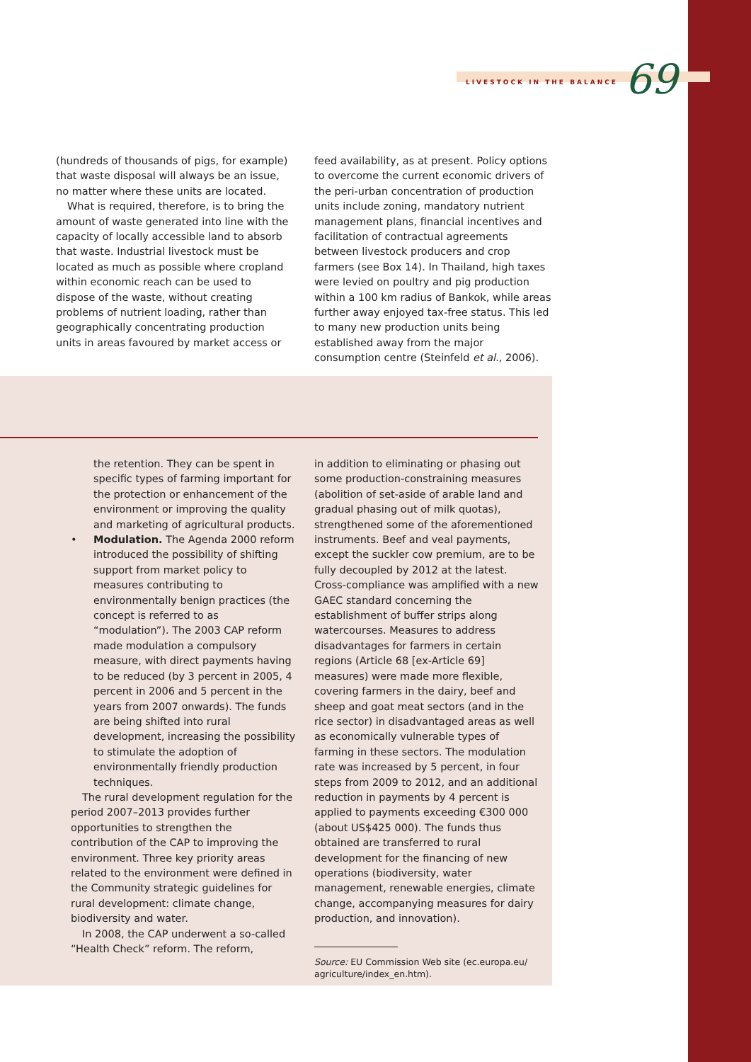LIVESTOCK IN THE BALANCE 69
(hundreds of thousands of pigs, for example) that waste disposal will always be an issue, no matter where these units are located.
What is required, therefore, is to bring the amount of waste generated into line with the capacity of locally accessible land to absorb that waste. Industrial livestock must be located as much as possible where cropland within economic reach can be used to dispose of the waste, without creating problems of nutrient loading, rather than geographically concentrating production units in areas favoured by market access or
feed availability, as at present. Policy options to overcome the current economic drivers of the peri-urban concentration of production units include zoning, mandatory nutrient management plans, financial incentives and facilitation of contractual agreements between livestock producers and crop farmers (see Box 14). In Thailand, high taxes were levied on poultry and pig production within a 100 km radius of Bankok, while areas further away enjoyed tax-free status. This led to many new production units being established away from the major consumption centre (Steinfeld et al., 2006).
the retention. They can be spent in specific types of farming important for the protection or enhancement of the environment or improving the quality and marketing of agricultural products.
• Modulation. The Agenda 2000 reform introduced the possibility of shifting support from market policy to measures contributing to environmentally benign practices (the concept is referred to as “modulation”). The 2003 CAP reform made modulation a compulsory measure, with direct payments having to be reduced (by 3 percent in 2005, 4 percent in 2006 and 5 percent in the years from 2007 onwards). The funds are being shifted into rural development, increasing the possibility to stimulate the adoption of environmentally friendly production techniques.
The rural development regulation for the period 2007–2013 provides further opportunities to strengthen the contribution of the CAP to improving the environment. Three key priority areas related to the environment were defined in the Community strategic guidelines for rural development: climate change, biodiversity and water.
In 2008, the CAP underwent a so-called “Health Check” reform. The reform,
in addition to eliminating or phasing out some production-constraining measures (abolition of set-aside of arable land and gradual phasing out of milk quotas), strengthened some of the aforementioned instruments. Beef and veal payments, except the suckler cow premium, are to be fully decoupled by 2012 at the latest. Cross-compliance was amplified with a new GAEC standard concerning the establishment of buffer strips along watercourses. Measures to address disadvantages for farmers in certain regions (Article 68 [ex-Article 69] measures) were made more flexible, covering farmers in the dairy, beef and sheep and goat meat sectors (and in the rice sector) in disadvantaged areas as well as economically vulnerable types of farming in these sectors. The modulation rate was increased by 5 percent, in four steps from 2009 to 2012, and an additional reduction in payments by 4 percent is applied to payments exceeding €300 000 (about US$425 000). The funds thus obtained are transferred to rural development for the financing of new operations (biodiversity, water management, renewable energies, climate change, accompanying measures for dairy production, and innovation).
Source: EU Commission Web site (ec.europa.eu/
agriculture/index_en.htm).